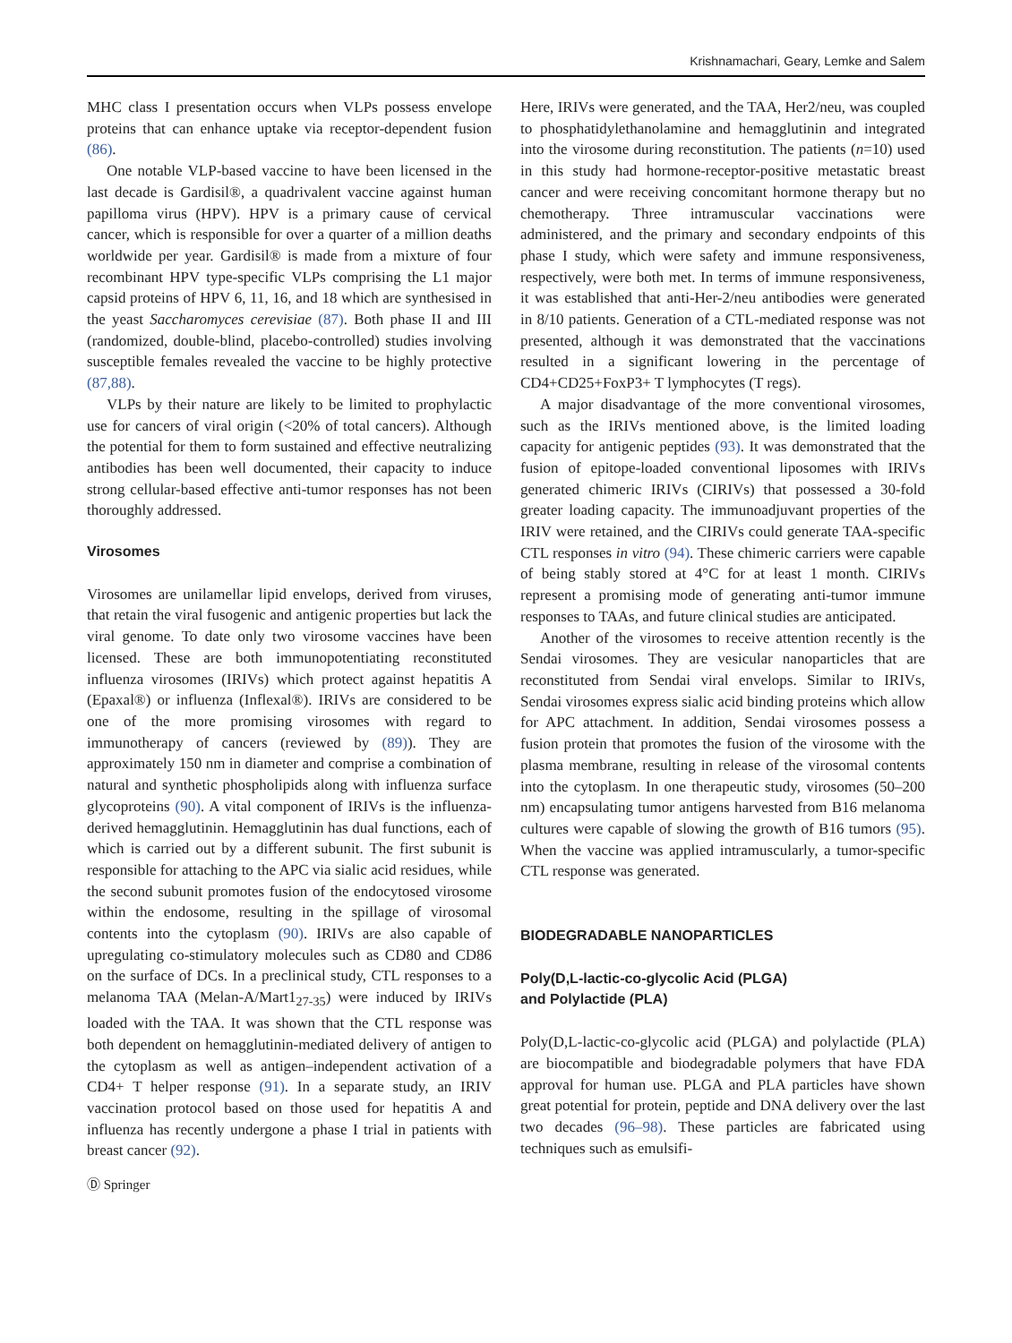Krishnamachari, Geary, Lemke and Salem
MHC class I presentation occurs when VLPs possess envelope proteins that can enhance uptake via receptor-dependent fusion (86).
One notable VLP-based vaccine to have been licensed in the last decade is Gardisil®, a quadrivalent vaccine against human papilloma virus (HPV). HPV is a primary cause of cervical cancer, which is responsible for over a quarter of a million deaths worldwide per year. Gardisil® is made from a mixture of four recombinant HPV type-specific VLPs comprising the L1 major capsid proteins of HPV 6, 11, 16, and 18 which are synthesised in the yeast Saccharomyces cerevisiae (87). Both phase II and III (randomized, double-blind, placebo-controlled) studies involving susceptible females revealed the vaccine to be highly protective (87,88).
VLPs by their nature are likely to be limited to prophylactic use for cancers of viral origin (<20% of total cancers). Although the potential for them to form sustained and effective neutralizing antibodies has been well documented, their capacity to induce strong cellular-based effective anti-tumor responses has not been thoroughly addressed.
Virosomes
Virosomes are unilamellar lipid envelops, derived from viruses, that retain the viral fusogenic and antigenic properties but lack the viral genome. To date only two virosome vaccines have been licensed. These are both immunopotentiating reconstituted influenza virosomes (IRIVs) which protect against hepatitis A (Epaxal®) or influenza (Inflexal®). IRIVs are considered to be one of the more promising virosomes with regard to immunotherapy of cancers (reviewed by (89)). They are approximately 150 nm in diameter and comprise a combination of natural and synthetic phospholipids along with influenza surface glycoproteins (90). A vital component of IRIVs is the influenza-derived hemagglutinin. Hemagglutinin has dual functions, each of which is carried out by a different subunit. The first subunit is responsible for attaching to the APC via sialic acid residues, while the second subunit promotes fusion of the endocytosed virosome within the endosome, resulting in the spillage of virosomal contents into the cytoplasm (90). IRIVs are also capable of upregulating co-stimulatory molecules such as CD80 and CD86 on the surface of DCs. In a preclinical study, CTL responses to a melanoma TAA (Melan-A/Mart1<sub>27-35</sub>) were induced by IRIVs loaded with the TAA. It was shown that the CTL response was both dependent on hemagglutinin-mediated delivery of antigen to the cytoplasm as well as antigen–independent activation of a CD4+ T helper response (91). In a separate study, an IRIV vaccination protocol based on those used for hepatitis A and influenza has recently undergone a phase I trial in patients with breast cancer (92).
Here, IRIVs were generated, and the TAA, Her2/neu, was coupled to phosphatidylethanolamine and hemagglutinin and integrated into the virosome during reconstitution. The patients (n=10) used in this study had hormone-receptor-positive metastatic breast cancer and were receiving concomitant hormone therapy but no chemotherapy. Three intramuscular vaccinations were administered, and the primary and secondary endpoints of this phase I study, which were safety and immune responsiveness, respectively, were both met. In terms of immune responsiveness, it was established that anti-Her-2/neu antibodies were generated in 8/10 patients. Generation of a CTL-mediated response was not presented, although it was demonstrated that the vaccinations resulted in a significant lowering in the percentage of CD4+CD25+FoxP3+ T lymphocytes (T regs).
A major disadvantage of the more conventional virosomes, such as the IRIVs mentioned above, is the limited loading capacity for antigenic peptides (93). It was demonstrated that the fusion of epitope-loaded conventional liposomes with IRIVs generated chimeric IRIVs (CIRIVs) that possessed a 30-fold greater loading capacity. The immunoadjuvant properties of the IRIV were retained, and the CIRIVs could generate TAA-specific CTL responses in vitro (94). These chimeric carriers were capable of being stably stored at 4°C for at least 1 month. CIRIVs represent a promising mode of generating anti-tumor immune responses to TAAs, and future clinical studies are anticipated.
Another of the virosomes to receive attention recently is the Sendai virosomes. They are vesicular nanoparticles that are reconstituted from Sendai viral envelops. Similar to IRIVs, Sendai virosomes express sialic acid binding proteins which allow for APC attachment. In addition, Sendai virosomes possess a fusion protein that promotes the fusion of the virosome with the plasma membrane, resulting in release of the virosomal contents into the cytoplasm. In one therapeutic study, virosomes (50–200 nm) encapsulating tumor antigens harvested from B16 melanoma cultures were capable of slowing the growth of B16 tumors (95). When the vaccine was applied intramuscularly, a tumor-specific CTL response was generated.
BIODEGRADABLE NANOPARTICLES
Poly(D,L-lactic-co-glycolic Acid (PLGA)
and Polylactide (PLA)
Poly(D,L-lactic-co-glycolic acid (PLGA) and polylactide (PLA) are biocompatible and biodegradable polymers that have FDA approval for human use. PLGA and PLA particles have shown great potential for protein, peptide and DNA delivery over the last two decades (96–98). These particles are fabricated using techniques such as emulsifi-
Ⓓ Springer